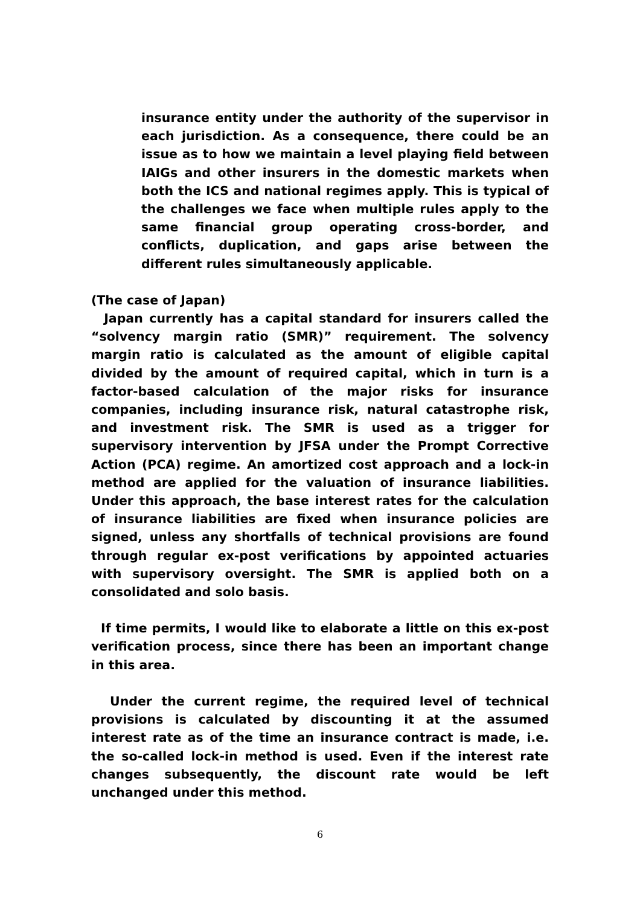insurance entity under the authority of the supervisor in each jurisdiction. As a consequence, there could be an issue as to how we maintain a level playing field between IAIGs and other insurers in the domestic markets when both the ICS and national regimes apply. This is typical of the challenges we face when multiple rules apply to the same financial group operating cross-border, and conflicts, duplication, and gaps arise between the different rules simultaneously applicable.
(The case of Japan)
Japan currently has a capital standard for insurers called the “solvency margin ratio (SMR)” requirement. The solvency margin ratio is calculated as the amount of eligible capital divided by the amount of required capital, which in turn is a factor-based calculation of the major risks for insurance companies, including insurance risk, natural catastrophe risk, and investment risk. The SMR is used as a trigger for supervisory intervention by JFSA under the Prompt Corrective Action (PCA) regime. An amortized cost approach and a lock-in method are applied for the valuation of insurance liabilities. Under this approach, the base interest rates for the calculation of insurance liabilities are fixed when insurance policies are signed, unless any shortfalls of technical provisions are found through regular ex-post verifications by appointed actuaries with supervisory oversight. The SMR is applied both on a consolidated and solo basis.
If time permits, I would like to elaborate a little on this ex-post verification process, since there has been an important change in this area.
Under the current regime, the required level of technical provisions is calculated by discounting it at the assumed interest rate as of the time an insurance contract is made, i.e. the so-called lock-in method is used. Even if the interest rate changes subsequently, the discount rate would be left unchanged under this method.
6